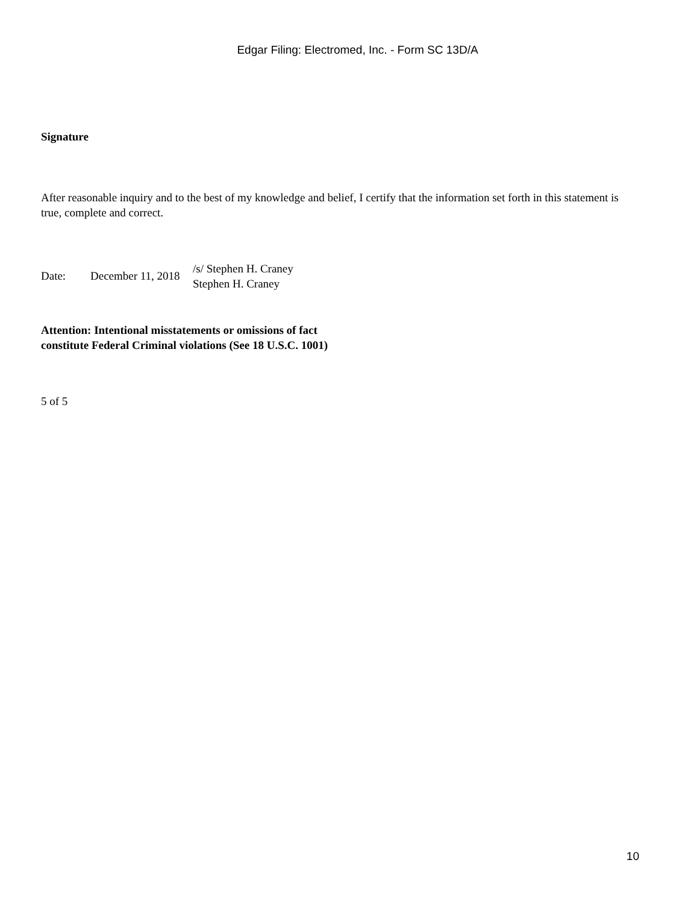Edgar Filing: Electromed, Inc. - Form SC 13D/A
Signature
After reasonable inquiry and to the best of my knowledge and belief, I certify that the information set forth in this statement is true, complete and correct.
| Date: | December 11, 2018 | /s/ Stephen H. Craney Stephen H. Craney |
Attention: Intentional misstatements or omissions of fact
constitute Federal Criminal violations (See 18 U.S.C. 1001)
5 of 5
10